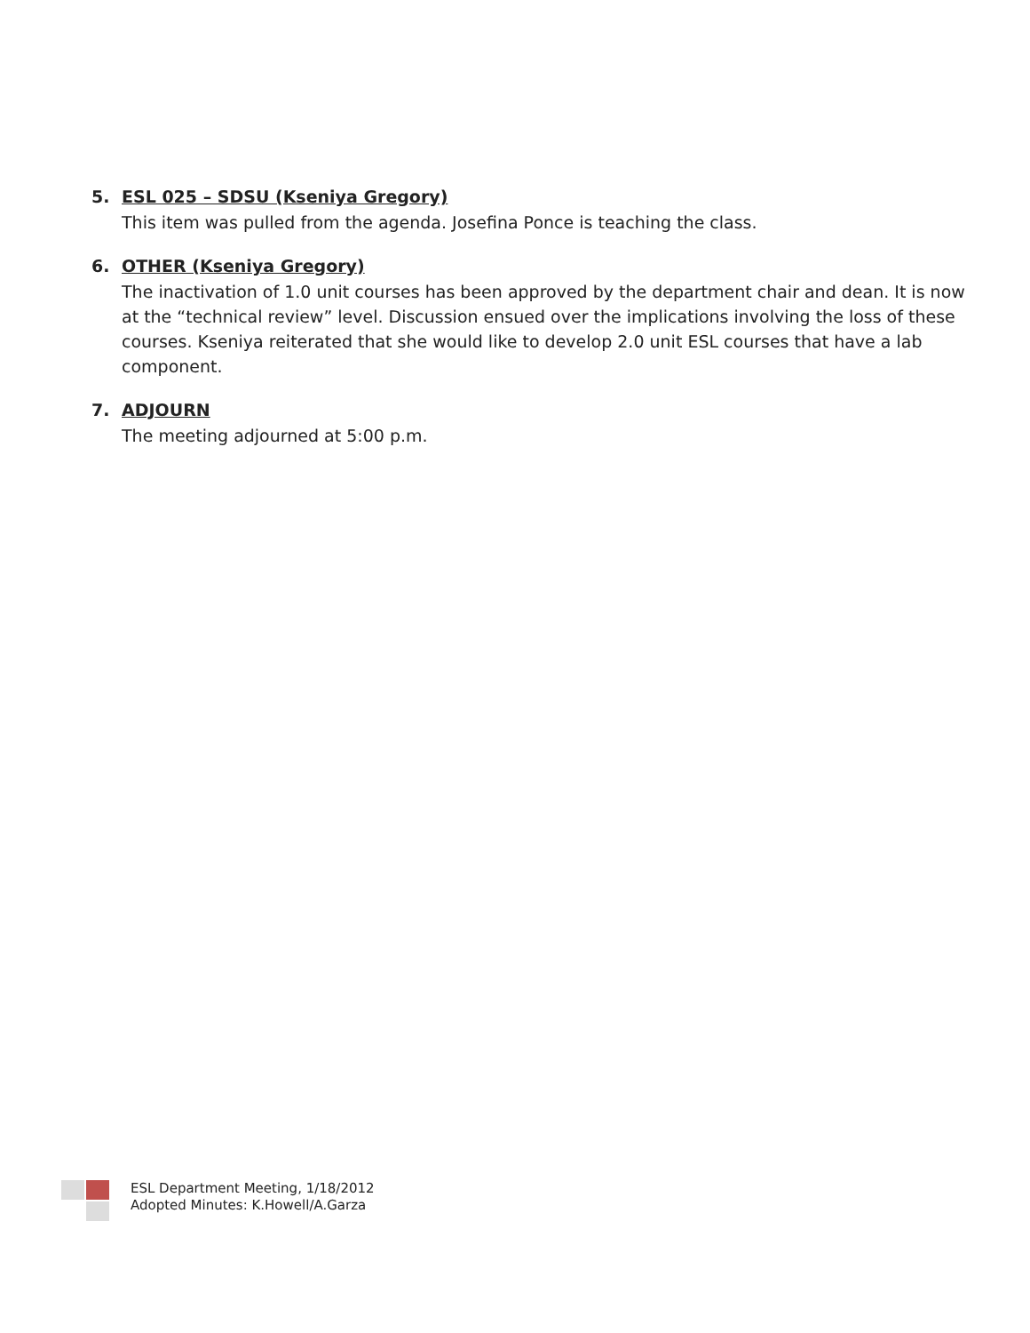5. ESL 025 – SDSU (Kseniya Gregory)
This item was pulled from the agenda. Josefina Ponce is teaching the class.
6. OTHER (Kseniya Gregory)
The inactivation of 1.0 unit courses has been approved by the department chair and dean. It is now at the “technical review” level. Discussion ensued over the implications involving the loss of these courses. Kseniya reiterated that she would like to develop 2.0 unit ESL courses that have a lab component.
7. ADJOURN
The meeting adjourned at 5:00 p.m.
ESL Department Meeting, 1/18/2012
Adopted Minutes: K.Howell/A.Garza